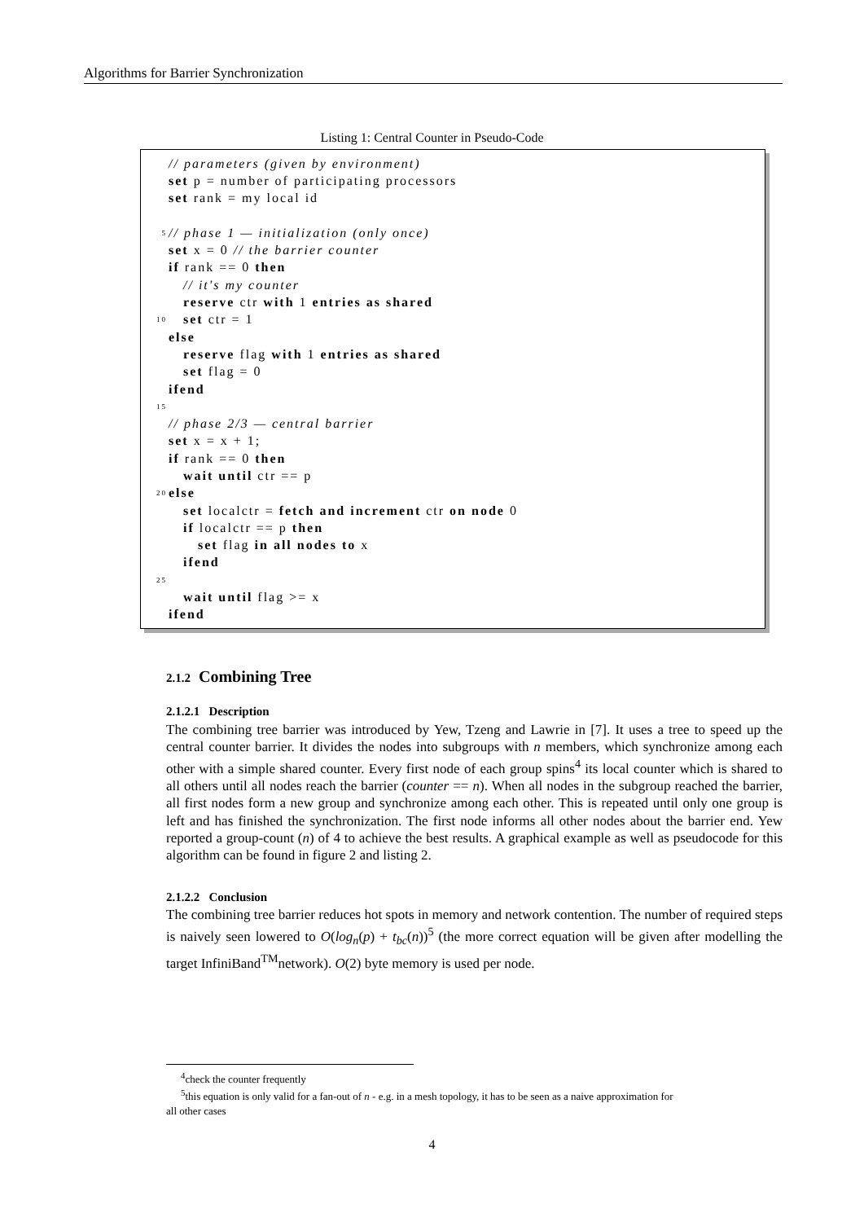Algorithms for Barrier Synchronization
Listing 1: Central Counter in Pseudo-Code
// parameters (given by environment)
set p = number of participating processors
set rank = my local id
5 // phase 1 — initialization (only once)
set x = 0 // the barrier counter
if rank == 0 then
// it's my counter
reserve ctr with 1 entries as shared
10 set ctr = 1
else
reserve flag with 1 entries as shared
set flag = 0
ifend
15
// phase 2/3 — central barrier
set x = x + 1;
if rank == 0 then
wait until ctr == p
20 else
set localctr = fetch and increment ctr on node 0
if localctr == p then
set flag in all nodes to x
ifend
25
wait until flag >= x
ifend
2.1.2 Combining Tree
2.1.2.1 Description
The combining tree barrier was introduced by Yew, Tzeng and Lawrie in [7]. It uses a tree to speed up the central counter barrier. It divides the nodes into subgroups with n members, which synchronize among each other with a simple shared counter. Every first node of each group spins<sup>4</sup> its local counter which is shared to all others until all nodes reach the barrier (counter == n). When all nodes in the subgroup reached the barrier, all first nodes form a new group and synchronize among each other. This is repeated until only one group is left and has finished the synchronization. The first node informs all other nodes about the barrier end. Yew reported a group-count (n) of 4 to achieve the best results. A graphical example as well as pseudocode for this algorithm can be found in figure 2 and listing 2.
2.1.2.2 Conclusion
The combining tree barrier reduces hot spots in memory and network contention. The number of required steps is naively seen lowered to O(log<sub>n</sub>(p) + t<sub>bc</sub>(n))<sup>5</sup> (the more correct equation will be given after modelling the target InfiniBand<sup>TM</sup>network). O(2) byte memory is used per node.
<sup>4</sup> check the counter frequently
<sup>5</sup> this equation is only valid for a fan-out of n - e.g. in a mesh topology, it has to be seen as a naive approximation for
all other cases
4